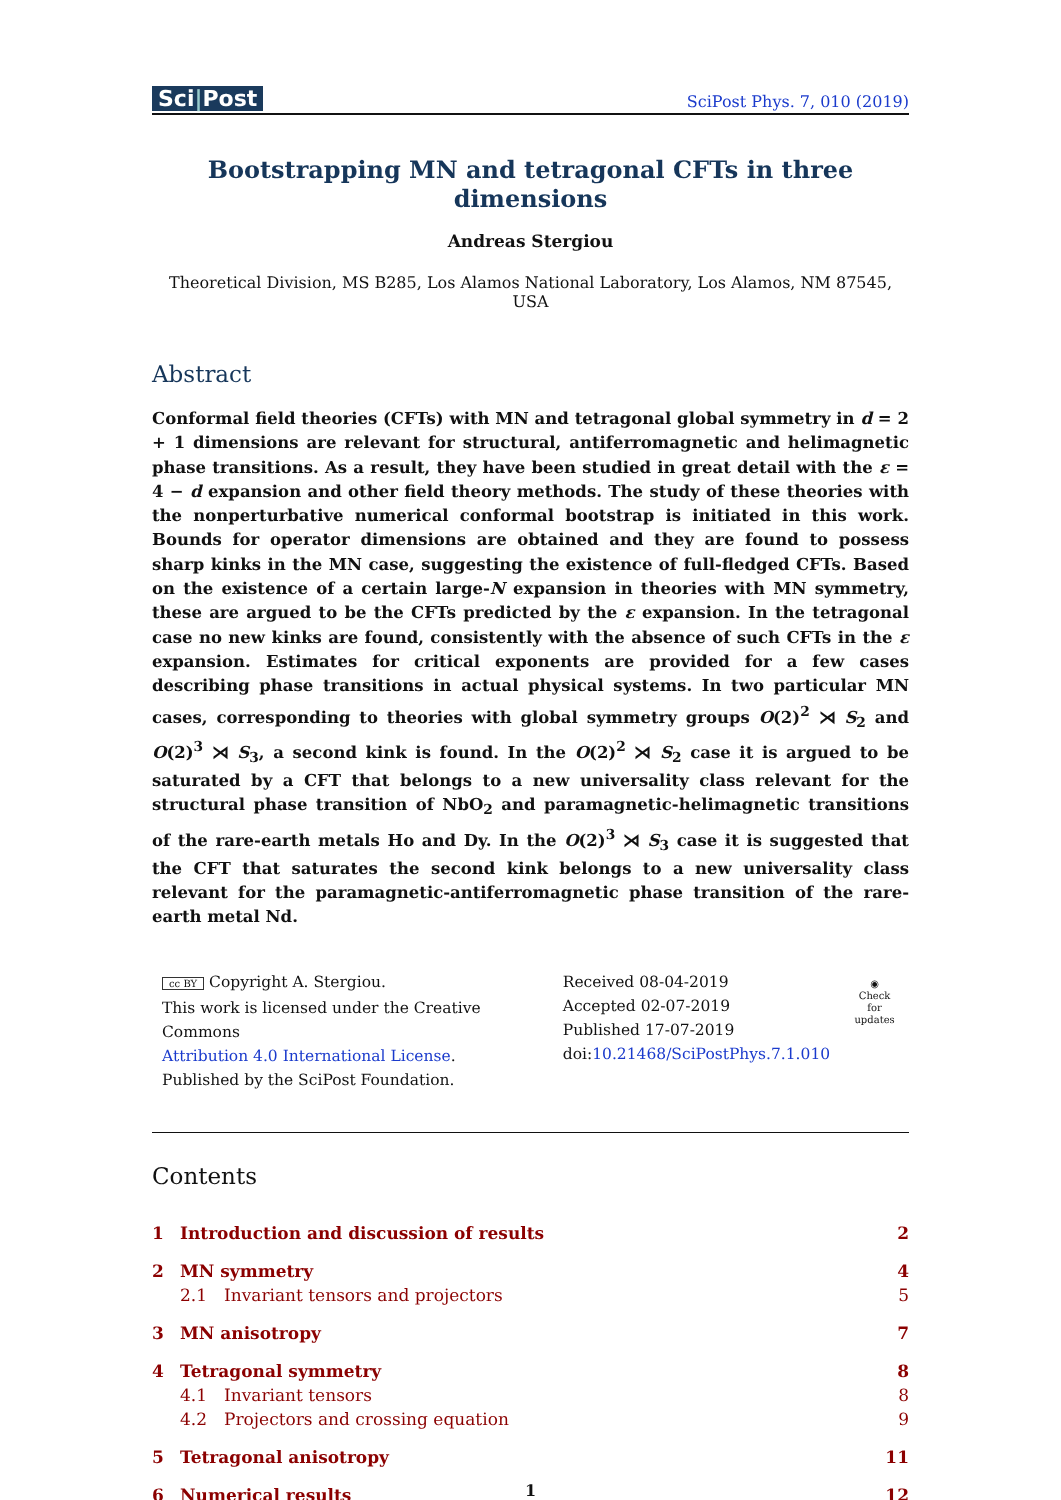Sci|Post
SciPost Phys. 7, 010 (2019)
Bootstrapping MN and tetragonal CFTs in three dimensions
Andreas Stergiou
Theoretical Division, MS B285, Los Alamos National Laboratory, Los Alamos, NM 87545, USA
Abstract
Conformal field theories (CFTs) with MN and tetragonal global symmetry in d = 2 + 1 dimensions are relevant for structural, antiferromagnetic and helimagnetic phase transitions. As a result, they have been studied in great detail with the ε = 4 − d expansion and other field theory methods. The study of these theories with the nonperturbative numerical conformal bootstrap is initiated in this work. Bounds for operator dimensions are obtained and they are found to possess sharp kinks in the MN case, suggesting the existence of full-fledged CFTs. Based on the existence of a certain large-N expansion in theories with MN symmetry, these are argued to be the CFTs predicted by the ε expansion. In the tetragonal case no new kinks are found, consistently with the absence of such CFTs in the ε expansion. Estimates for critical exponents are provided for a few cases describing phase transitions in actual physical systems. In two particular MN cases, corresponding to theories with global symmetry groups O(2)<sup>2</sup> ⋊ S<sub>2</sub> and O(2)<sup>3</sup> ⋊ S<sub>3</sub>, a second kink is found. In the O(2)<sup>2</sup> ⋊ S<sub>2</sub> case it is argued to be saturated by a CFT that belongs to a new universality class relevant for the structural phase transition of NbO<sub>2</sub> and paramagnetic-helimagnetic transitions of the rare-earth metals Ho and Dy. In the O(2)<sup>3</sup> ⋊ S<sub>3</sub> case it is suggested that the CFT that saturates the second kink belongs to a new universality class relevant for the paramagnetic-antiferromagnetic phase transition of the rare-earth metal Nd.
cc BY Copyright A. Stergiou.
This work is licensed under the Creative Commons
Attribution 4.0 International License.
Published by the SciPost Foundation.
Received 08-04-2019
Accepted 02-07-2019
Published 17-07-2019
doi:10.21468/SciPostPhys.7.1.010
◉
Check for
updates
Contents
| 1 | Introduction and discussion of results | | 2 |
| 2 | MN symmetry | | 4 |
| | 2.1 | Invariant tensors and projectors | 5 |
| 3 | MN anisotropy | | 7 |
| 4 | Tetragonal symmetry | | 8 |
| | 4.1 | Invariant tensors | 8 |
| | 4.2 | Projectors and crossing equation | 9 |
| 5 | Tetragonal anisotropy | | 11 |
| 6 | Numerical results | | 12 |
1